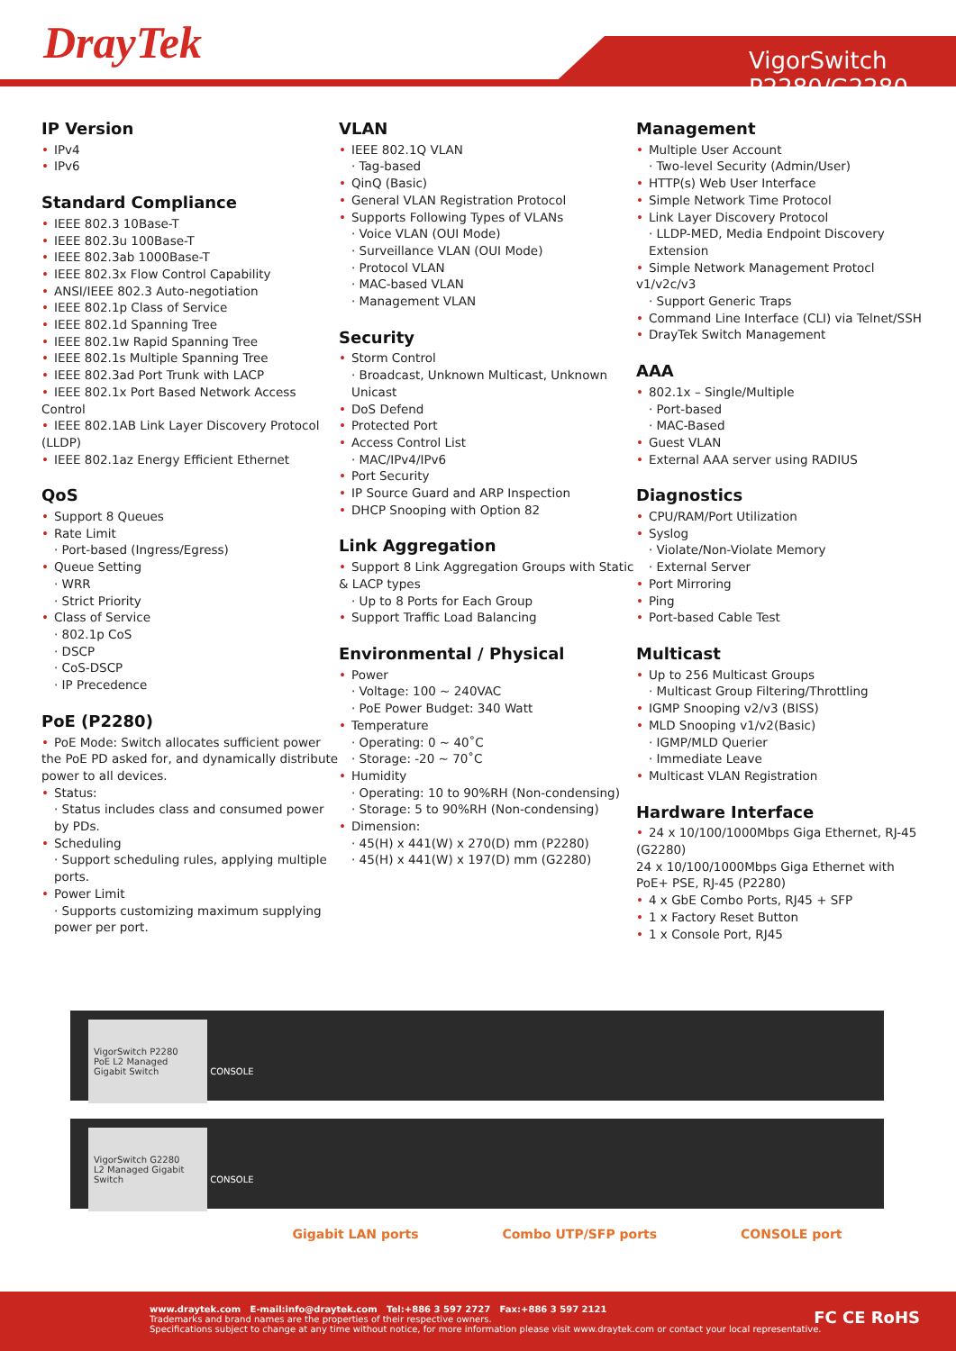DrayTek VigorSwitch P2280/G2280
IP Version
IPv4
IPv6
Standard Compliance
IEEE 802.3 10Base-T
IEEE 802.3u 100Base-T
IEEE 802.3ab 1000Base-T
IEEE 802.3x Flow Control Capability
ANSI/IEEE 802.3 Auto-negotiation
IEEE 802.1p Class of Service
IEEE 802.1d Spanning Tree
IEEE 802.1w Rapid Spanning Tree
IEEE 802.1s Multiple Spanning Tree
IEEE 802.3ad Port Trunk with LACP
IEEE 802.1x Port Based Network Access Control
IEEE 802.1AB Link Layer Discovery Protocol (LLDP)
IEEE 802.1az Energy Efficient Ethernet
QoS
Support 8 Queues
Rate Limit
· Port-based (Ingress/Egress)
Queue Setting
· WRR
· Strict Priority
Class of Service
· 802.1p CoS
· DSCP
· CoS-DSCP
· IP Precedence
PoE (P2280)
PoE Mode: Switch allocates sufficient power the PoE PD asked for, and dynamically distribute power to all devices.
Status:
· Status includes class and consumed power by PDs.
Scheduling
· Support scheduling rules, applying multiple ports.
Power Limit
· Supports customizing maximum supplying power per port.
VLAN
IEEE 802.1Q VLAN
· Tag-based
QinQ (Basic)
General VLAN Registration Protocol
Supports Following Types of VLANs
· Voice VLAN (OUI Mode)
· Surveillance VLAN (OUI Mode)
· Protocol VLAN
· MAC-based VLAN
· Management VLAN
Security
Storm Control
· Broadcast, Unknown Multicast, Unknown Unicast
DoS Defend
Protected Port
Access Control List
· MAC/IPv4/IPv6
Port Security
IP Source Guard and ARP Inspection
DHCP Snooping with Option 82
Link Aggregation
Support 8 Link Aggregation Groups with Static & LACP types
· Up to 8 Ports for Each Group
Support Traffic Load Balancing
Environmental / Physical
Power
· Voltage: 100 ~ 240VAC
· PoE Power Budget: 340 Watt
Temperature
· Operating: 0 ~ 40˚C
· Storage: -20 ~ 70˚C
Humidity
· Operating: 10 to 90%RH (Non-condensing)
· Storage: 5 to 90%RH (Non-condensing)
Dimension:
· 45(H) x 441(W) x 270(D) mm (P2280)
· 45(H) x 441(W) x 197(D) mm (G2280)
Management
Multiple User Account
· Two-level Security (Admin/User)
HTTP(s) Web User Interface
Simple Network Time Protocol
Link Layer Discovery Protocol
· LLDP-MED, Media Endpoint Discovery Extension
Simple Network Management Protocl v1/v2c/v3
· Support Generic Traps
Command Line Interface (CLI) via Telnet/SSH
DrayTek Switch Management
AAA
802.1x – Single/Multiple
· Port-based
· MAC-Based
Guest VLAN
External AAA server using RADIUS
Diagnostics
CPU/RAM/Port Utilization
Syslog
· Violate/Non-Violate Memory
· External Server
Port Mirroring
Ping
Port-based Cable Test
Multicast
Up to 256 Multicast Groups
· Multicast Group Filtering/Throttling
IGMP Snooping v2/v3 (BISS)
MLD Snooping v1/v2(Basic)
· IGMP/MLD Querier
· Immediate Leave
Multicast VLAN Registration
Hardware Interface
24 x 10/100/1000Mbps Giga Ethernet, RJ-45 (G2280)
24 x 10/100/1000Mbps Giga Ethernet with PoE+ PSE, RJ-45 (P2280)
4 x GbE Combo Ports, RJ45 + SFP
1 x Factory Reset Button
1 x Console Port, RJ45
VigorSwitch P2280
PoE L2 Managed Gigabit Switch CONSOLE
VigorSwitch G2280
L2 Managed Gigabit Switch CONSOLE
Gigabit LAN ports Combo UTP/SFP ports CONSOLE port
www.draytek.com E-mail:info@draytek.com Tel:+886 3 597 2727 Fax:+886 3 597 2121
Trademarks and brand names are the properties of their respective owners.
Specifications subject to change at any time without notice, for more information please visit www.draytek.com or contact your local representative.
FC CE RoHS